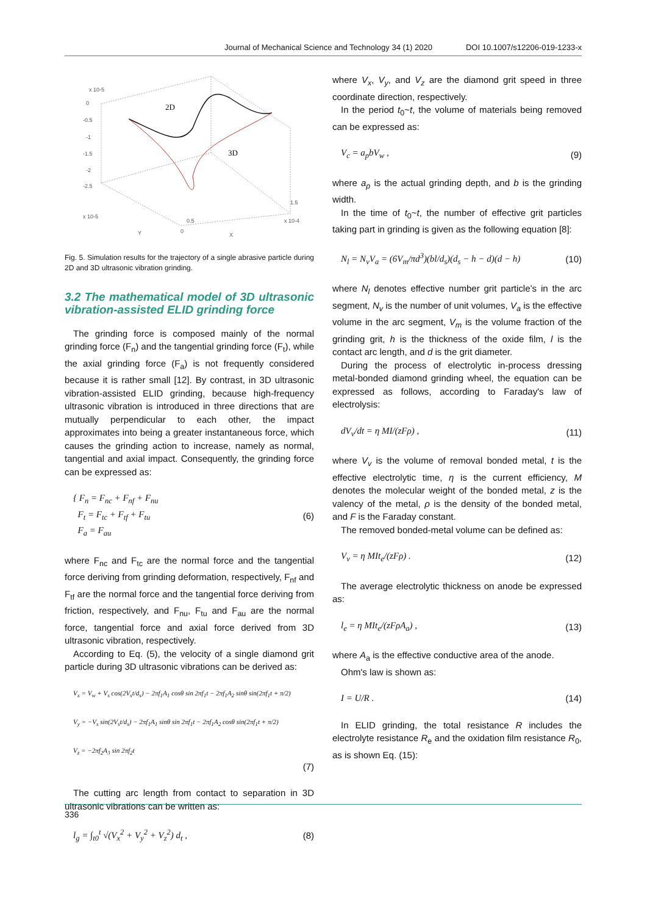Journal of Mechanical Science and Technology 34 (1) 2020 DOI 10.1007/s12206-019-1233-x
0
-0.5
-1
-1.5
-2
-2.5
x 10-5
x 10-5
Y
X
x 10-4
1.5
0.5
0
2D
3D
Fig. 5. Simulation results for the trajectory of a single abrasive particle during 2D and 3D ultrasonic vibration grinding.
3.2 The mathematical model of 3D ultrasonic vibration-assisted ELID grinding force
The grinding force is composed mainly of the normal grinding force (F<sub>n</sub>) and the tangential grinding force (F<sub>t</sub>), while the axial grinding force (F<sub>a</sub>) is not frequently considered because it is rather small [12]. By contrast, in 3D ultrasonic vibration-assisted ELID grinding, because high-frequency ultrasonic vibration is introduced in three directions that are mutually perpendicular to each other, the impact approximates into being a greater instantaneous force, which causes the grinding action to increase, namely as normal, tangential and axial impact. Consequently, the grinding force can be expressed as:
{ F<sub>n</sub> = F<sub>nc</sub> + F<sub>nf</sub> + F<sub>nu</sub>
F<sub>t</sub> = F<sub>tc</sub> + F<sub>tf</sub> + F<sub>tu</sub>
F<sub>a</sub> = F<sub>au</sub> (6)
where F<sub>nc</sub> and F<sub>tc</sub> are the normal force and the tangential force deriving from grinding deformation, respectively, F<sub>nf</sub> and F<sub>tf</sub> are the normal force and the tangential force deriving from friction, respectively, and F<sub>nu</sub>, F<sub>tu</sub> and F<sub>au</sub> are the normal force, tangential force and axial force derived from 3D ultrasonic vibration, respectively.
According to Eq. (5), the velocity of a single diamond grit particle during 3D ultrasonic vibrations can be derived as:
V<sub>x</sub> = V<sub>w</sub> + V<sub>s</sub> cos(2V<sub>s</sub>t/d<sub>s</sub>) − 2πf<sub>1</sub>A<sub>1</sub> cosθ sin 2πf<sub>1</sub>t − 2πf<sub>1</sub>A<sub>2</sub> sinθ sin(2πf<sub>1</sub>t + π/2)
V<sub>y</sub> = −V<sub>s</sub> sin(2V<sub>s</sub>t/d<sub>s</sub>) − 2πf<sub>1</sub>A<sub>1</sub> sinθ sin 2πf<sub>1</sub>t − 2πf<sub>1</sub>A<sub>2</sub> cosθ sin(2πf<sub>1</sub>t + π/2)
V<sub>z</sub> = −2πf<sub>2</sub>A<sub>3</sub> sin 2πf<sub>2</sub>t
(7)
The cutting arc length from contact to separation in 3D ultrasonic vibrations can be written as:
l<sub>g</sub> = ∫<sub>t0</sub><sup>t</sup> √(V<sub>x</sub><sup>2</sup> + V<sub>y</sub><sup>2</sup> + V<sub>z</sub><sup>2</sup>) d<sub>t</sub> , (8)
where V<sub>x</sub>, V<sub>y</sub>, and V<sub>z</sub> are the diamond grit speed in three coordinate direction, respectively.
In the period t<sub>0</sub>~t, the volume of materials being removed can be expressed as:
V<sub>c</sub> = a<sub>p</sub>bV<sub>w</sub> , (9)
where a<sub>p</sub> is the actual grinding depth, and b is the grinding width.
In the time of t<sub>0</sub>~t, the number of effective grit particles taking part in grinding is given as the following equation [8]:
N<sub>l</sub> = N<sub>v</sub>V<sub>a</sub> = (6V<sub>m</sub>/πd<sup>3</sup>)(bl/d<sub>s</sub>)(d<sub>s</sub> − h − d)(d − h) (10)
where N<sub>l</sub> denotes effective number grit particle’s in the arc segment, N<sub>v</sub> is the number of unit volumes, V<sub>a</sub> is the effective volume in the arc segment, V<sub>m</sub> is the volume fraction of the grinding grit, h is the thickness of the oxide film, l is the contact arc length, and d is the grit diameter.
During the process of electrolytic in-process dressing metal-bonded diamond grinding wheel, the equation can be expressed as follows, according to Faraday's law of electrolysis:
dV<sub>v</sub>/dt = η MI/(zFρ) , (11)
where V<sub>v</sub> is the volume of removal bonded metal, t is the effective electrolytic time, η is the current efficiency, M denotes the molecular weight of the bonded metal, z is the valency of the metal, ρ is the density of the bonded metal, and F is the Faraday constant.
The removed bonded-metal volume can be defined as:
V<sub>v</sub> = η MIt<sub>e</sub>/(zFρ) . (12)
The average electrolytic thickness on anode be expressed as:
l<sub>e</sub> = η MIt<sub>e</sub>/(zFρA<sub>a</sub>) , (13)
where A<sub>a</sub> is the effective conductive area of the anode.
Ohm's law is shown as:
I = U/R . (14)
In ELID grinding, the total resistance R includes the electrolyte resistance R<sub>e</sub> and the oxidation film resistance R<sub>0</sub>, as is shown Eq. (15):
336